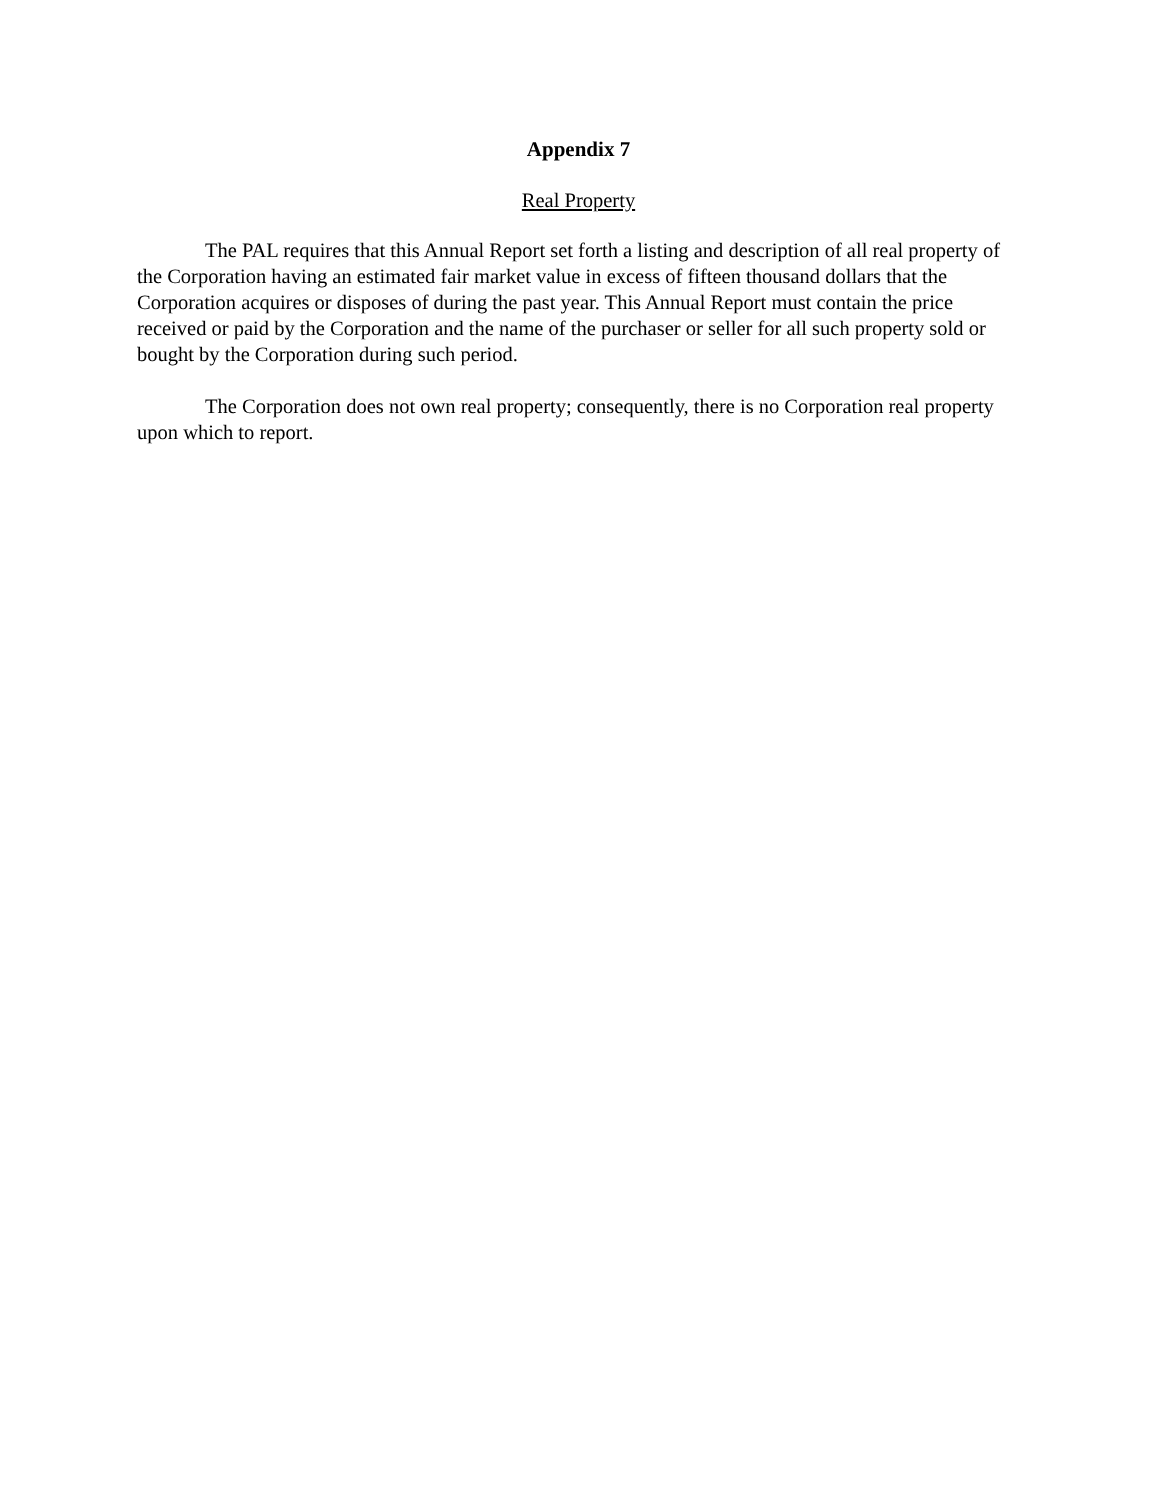Appendix 7
Real Property
The PAL requires that this Annual Report set forth a listing and description of all real property of the Corporation having an estimated fair market value in excess of fifteen thousand dollars that the Corporation acquires or disposes of during the past year. This Annual Report must contain the price received or paid by the Corporation and the name of the purchaser or seller for all such property sold or bought by the Corporation during such period.
The Corporation does not own real property; consequently, there is no Corporation real property upon which to report.